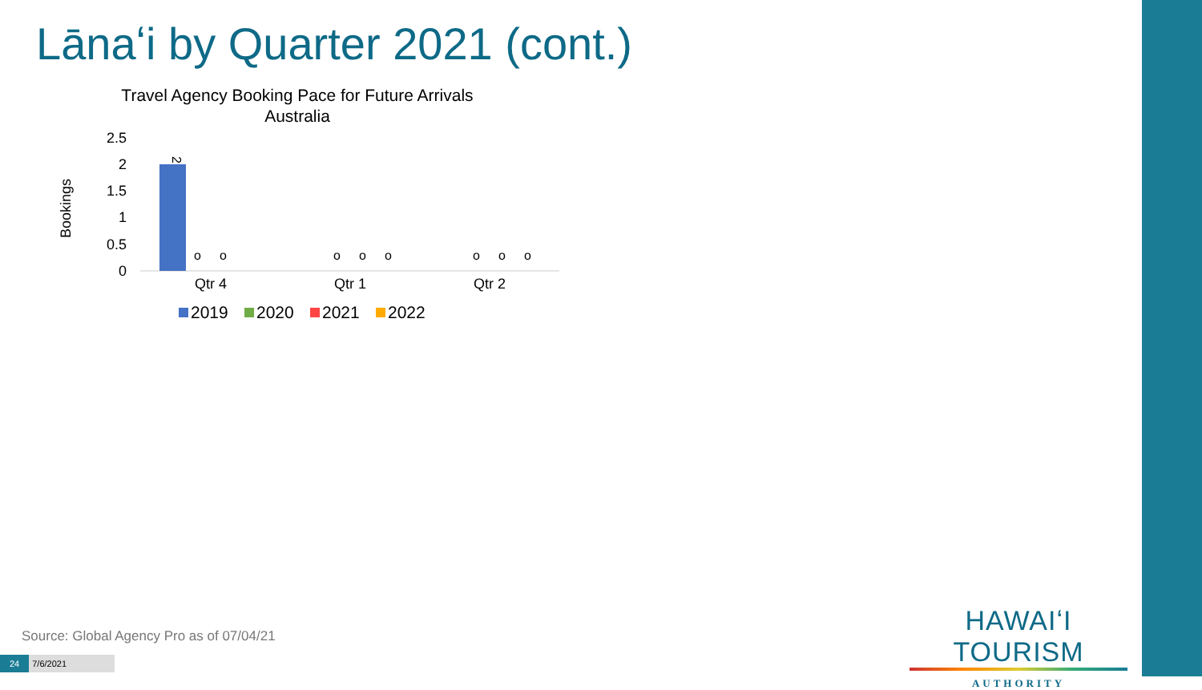Lānaʻi by Quarter 2021 (cont.)
Travel Agency Booking Pace for Future Arrivals
Australia
Bookings
2.5
2
1.5
1
0.5
0
2
o
o
o
o
o
o
o
o
Qtr 4
Qtr 1
Qtr 2
2019
2020
2021
2022
Source: Global Agency Pro as of 07/04/21
HAWAIʻI TOURISM
AUTHORITY
24 7/6/2021